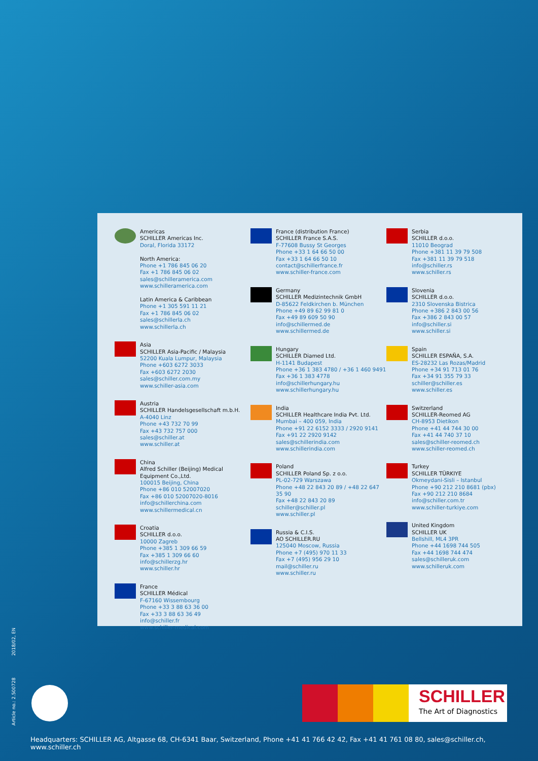Americas
SCHILLER Americas Inc.
Doral, Florida 33172
North America:
Phone +1 786 845 06 20
Fax +1 786 845 06 02
sales@schilleramerica.com
www.schilleramerica.com
Latin America & Caribbean
Phone +1 305 591 11 21
Fax +1 786 845 06 02
sales@schillerla.ch
www.schillerla.ch
Asia
SCHILLER Asia-Pacific / Malaysia
52200 Kuala Lumpur, Malaysia
Phone +603 6272 3033
Fax +603 6272 2030
sales@schiller.com.my
www.schiller-asia.com
Austria
SCHILLER Handelsgesellschaft m.b.H.
A-4040 Linz
Phone +43 732 70 99
Fax +43 732 757 000
sales@schiller.at
www.schiller.at
China
Alfred Schiller (Beijing) Medical Equipment Co.,Ltd.
100015 Beijing, China
Phone +86 010 52007020
Fax +86 010 52007020-8016
info@schillerchina.com
www.schillermedical.cn
Croatia
SCHILLER d.o.o.
10000 Zagreb
Phone +385 1 309 66 59
Fax +385 1 309 66 60
info@schillerzg.hr
www.schiller.hr
France
SCHILLER Médical
F-67160 Wissembourg
Phone +33 3 88 63 36 00
Fax +33 3 88 63 36 49
info@schiller.fr
www.schiller-medical.com
France (distribution France)
SCHILLER France S.A.S.
F-77608 Bussy St Georges
Phone +33 1 64 66 50 00
Fax +33 1 64 66 50 10
contact@schillerfrance.fr
www.schiller-france.com
Germany
SCHILLER Medizintechnik GmbH
D-85622 Feldkirchen b. München
Phone +49 89 62 99 81 0
Fax +49 89 609 50 90
info@schillermed.de
www.schillermed.de
Hungary
SCHILLER Diamed Ltd.
H-1141 Budapest
Phone +36 1 383 4780 / +36 1 460 9491
Fax +36 1 383 4778
info@schillerhungary.hu
www.schillerhungary.hu
India
SCHILLER Healthcare India Pvt. Ltd.
Mumbai – 400 059, India
Phone +91 22 6152 3333 / 2920 9141
Fax +91 22 2920 9142
sales@schillerindia.com
www.schillerindia.com
Poland
SCHILLER Poland Sp. z o.o.
PL-02-729 Warszawa
Phone +48 22 843 20 89 / +48 22 647 35 90
Fax +48 22 843 20 89
schiller@schiller.pl
www.schiller.pl
Russia & C.I.S.
AO SCHILLER.RU
125040 Moscow, Russia
Phone +7 (495) 970 11 33
Fax +7 (495) 956 29 10
mail@schiller.ru
www.schiller.ru
Serbia
SCHILLER d.o.o.
11010 Beograd
Phone +381 11 39 79 508
Fax +381 11 39 79 518
info@schiller.rs
www.schiller.rs
Slovenia
SCHILLER d.o.o.
2310 Slovenska Bistrica
Phone +386 2 843 00 56
Fax +386 2 843 00 57
info@schiller.si
www.schiller.si
Spain
SCHILLER ESPAÑA, S.A.
ES-28232 Las Rozas/Madrid
Phone +34 91 713 01 76
Fax +34 91 355 79 33
schiller@schiller.es
www.schiller.es
Switzerland
SCHILLER-Reomed AG
CH-8953 Dietikon
Phone +41 44 744 30 00
Fax +41 44 740 37 10
sales@schiller-reomed.ch
www.schiller-reomed.ch
Turkey
SCHILLER TÜRKIYE
Okmeydani-Sisli – Istanbul
Phone +90 212 210 8681 (pbx)
Fax +90 212 210 8684
info@schiller.com.tr
www.schiller-turkiye.com
United Kingdom
SCHILLER UK
Bellshill, ML4 3PR
Phone +44 1698 744 505
Fax +44 1698 744 474
sales@schilleruk.com
www.schilleruk.com
Article no.: 2.500728 2018/02, EN
SCHILLER
The Art of Diagnostics
Headquarters: SCHILLER AG, Altgasse 68, CH-6341 Baar, Switzerland, Phone +41 41 766 42 42, Fax +41 41 761 08 80, sales@schiller.ch, www.schiller.ch